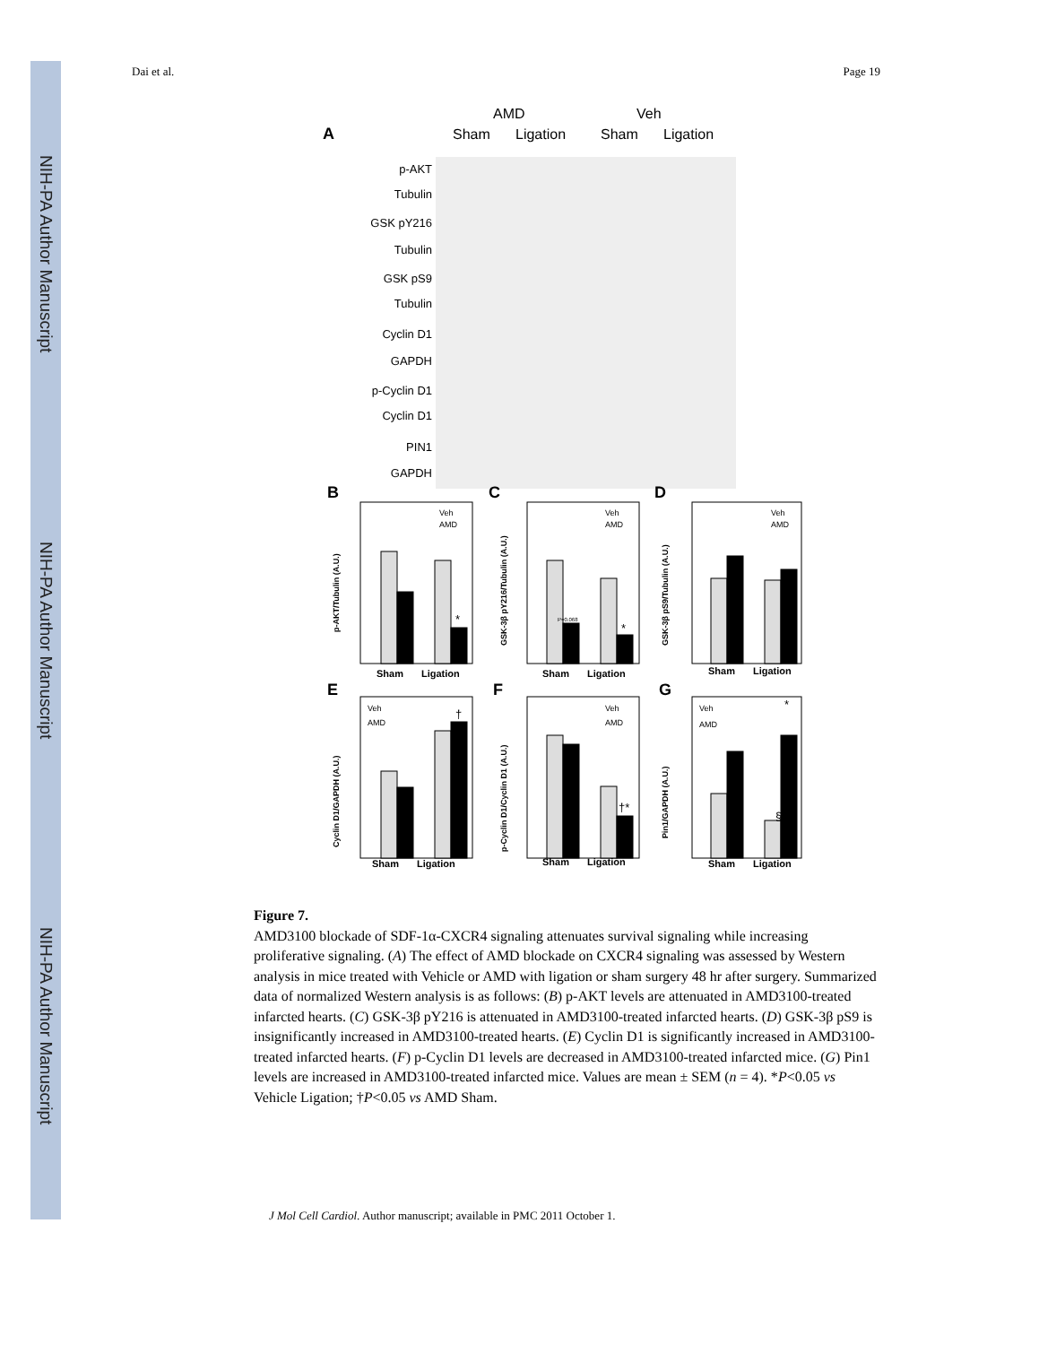NIH-PA Author Manuscript
NIH-PA Author Manuscript
NIH-PA Author Manuscript
Dai et al. Page 19
A
AMD
Veh
Sham
Ligation
Sham
Ligation
p-AKT
Tubulin
GSK pY216
Tubulin
GSK pS9
Tubulin
Cyclin D1
GAPDH
p-Cyclin D1
Cyclin D1
PIN1
GAPDH
B
C
D
E
F
G
Sham
Ligation
Sham
Ligation
Sham
Ligation
Sham
Ligation
Sham
Ligation
Sham
Ligation
Veh
AMD
Veh
AMD
Veh
AMD
Veh
AMD
Veh
AMD
Veh
AMD
P=0.068
*
*
†
†*
§
*
p-AKT/Tubulin (A.U.)
GSK-3β pY216/Tubulin (A.U.)
GSK-3β pS9/Tubulin (A.U.)
Cyclin D1/GAPDH (A.U.)
p-Cyclin D1/Cyclin D1 (A.U.)
Pin1/GAPDH (A.U.)
Figure 7.
AMD3100 blockade of SDF-1α-CXCR4 signaling attenuates survival signaling while increasing proliferative signaling. (A) The effect of AMD blockade on CXCR4 signaling was assessed by Western analysis in mice treated with Vehicle or AMD with ligation or sham surgery 48 hr after surgery. Summarized data of normalized Western analysis is as follows: (B) p-AKT levels are attenuated in AMD3100-treated infarcted hearts. (C) GSK-3β pY216 is attenuated in AMD3100-treated infarcted hearts. (D) GSK-3β pS9 is insignificantly increased in AMD3100-treated hearts. (E) Cyclin D1 is significantly increased in AMD3100-treated infarcted hearts. (F) p-Cyclin D1 levels are decreased in AMD3100-treated infarcted mice. (G) Pin1 levels are increased in AMD3100-treated infarcted mice. Values are mean ± SEM (n = 4). *P<0.05 vs Vehicle Ligation; †P<0.05 vs AMD Sham.
J Mol Cell Cardiol. Author manuscript; available in PMC 2011 October 1.